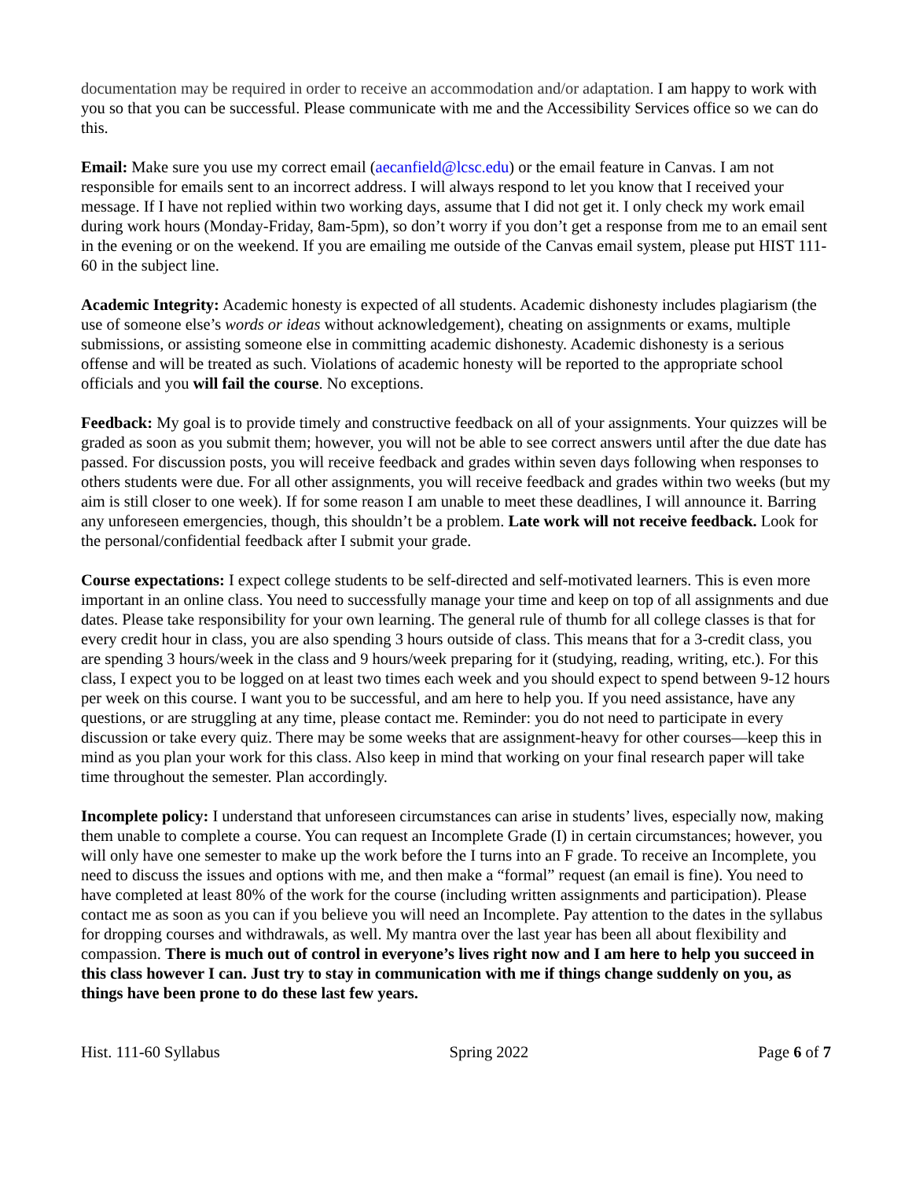documentation may be required in order to receive an accommodation and/or adaptation. I am happy to work with you so that you can be successful. Please communicate with me and the Accessibility Services office so we can do this.
Email: Make sure you use my correct email (aecanfield@lcsc.edu) or the email feature in Canvas. I am not responsible for emails sent to an incorrect address. I will always respond to let you know that I received your message. If I have not replied within two working days, assume that I did not get it. I only check my work email during work hours (Monday-Friday, 8am-5pm), so don’t worry if you don’t get a response from me to an email sent in the evening or on the weekend. If you are emailing me outside of the Canvas email system, please put HIST 111-60 in the subject line.
Academic Integrity: Academic honesty is expected of all students. Academic dishonesty includes plagiarism (the use of someone else’s words or ideas without acknowledgement), cheating on assignments or exams, multiple submissions, or assisting someone else in committing academic dishonesty. Academic dishonesty is a serious offense and will be treated as such. Violations of academic honesty will be reported to the appropriate school officials and you will fail the course. No exceptions.
Feedback: My goal is to provide timely and constructive feedback on all of your assignments. Your quizzes will be graded as soon as you submit them; however, you will not be able to see correct answers until after the due date has passed. For discussion posts, you will receive feedback and grades within seven days following when responses to others students were due. For all other assignments, you will receive feedback and grades within two weeks (but my aim is still closer to one week). If for some reason I am unable to meet these deadlines, I will announce it. Barring any unforeseen emergencies, though, this shouldn’t be a problem. Late work will not receive feedback. Look for the personal/confidential feedback after I submit your grade.
Course expectations: I expect college students to be self-directed and self-motivated learners. This is even more important in an online class. You need to successfully manage your time and keep on top of all assignments and due dates. Please take responsibility for your own learning. The general rule of thumb for all college classes is that for every credit hour in class, you are also spending 3 hours outside of class. This means that for a 3-credit class, you are spending 3 hours/week in the class and 9 hours/week preparing for it (studying, reading, writing, etc.). For this class, I expect you to be logged on at least two times each week and you should expect to spend between 9-12 hours per week on this course. I want you to be successful, and am here to help you. If you need assistance, have any questions, or are struggling at any time, please contact me. Reminder: you do not need to participate in every discussion or take every quiz. There may be some weeks that are assignment-heavy for other courses—keep this in mind as you plan your work for this class. Also keep in mind that working on your final research paper will take time throughout the semester. Plan accordingly.
Incomplete policy: I understand that unforeseen circumstances can arise in students’ lives, especially now, making them unable to complete a course. You can request an Incomplete Grade (I) in certain circumstances; however, you will only have one semester to make up the work before the I turns into an F grade. To receive an Incomplete, you need to discuss the issues and options with me, and then make a “formal” request (an email is fine). You need to have completed at least 80% of the work for the course (including written assignments and participation). Please contact me as soon as you can if you believe you will need an Incomplete. Pay attention to the dates in the syllabus for dropping courses and withdrawals, as well. My mantra over the last year has been all about flexibility and compassion. There is much out of control in everyone’s lives right now and I am here to help you succeed in this class however I can. Just try to stay in communication with me if things change suddenly on you, as things have been prone to do these last few years.
Hist. 111-60 Syllabus Spring 2022 Page 6 of 7